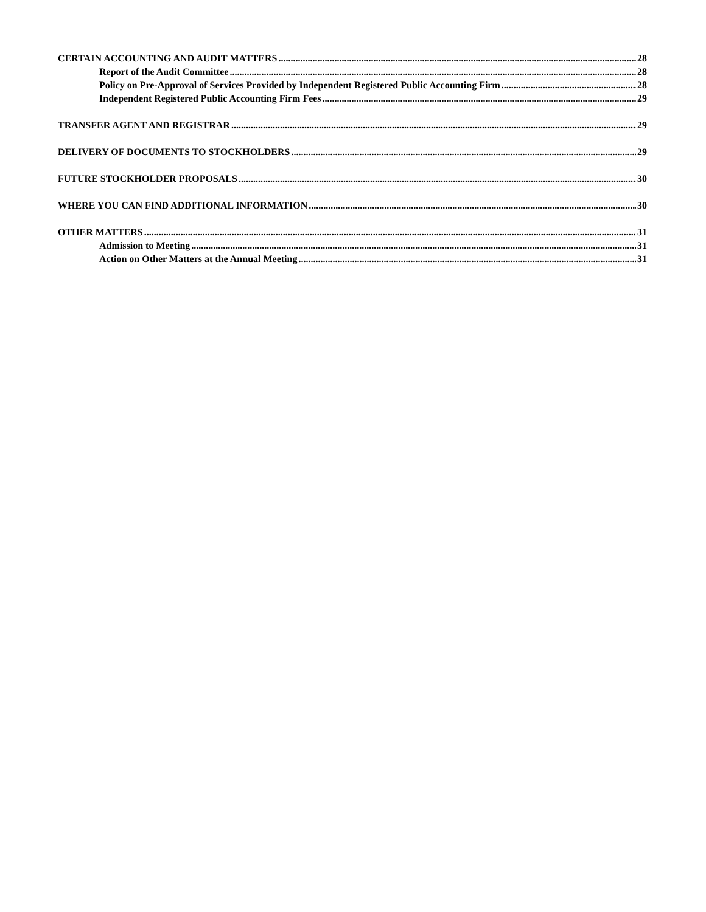CERTAIN ACCOUNTING AND AUDIT MATTERS 28
Report of the Audit Committee 28
Policy on Pre-Approval of Services Provided by Independent Registered Public Accounting Firm 28
Independent Registered Public Accounting Firm Fees 29
TRANSFER AGENT AND REGISTRAR 29
DELIVERY OF DOCUMENTS TO STOCKHOLDERS 29
FUTURE STOCKHOLDER PROPOSALS 30
WHERE YOU CAN FIND ADDITIONAL INFORMATION 30
OTHER MATTERS 31
Admission to Meeting 31
Action on Other Matters at the Annual Meeting 31